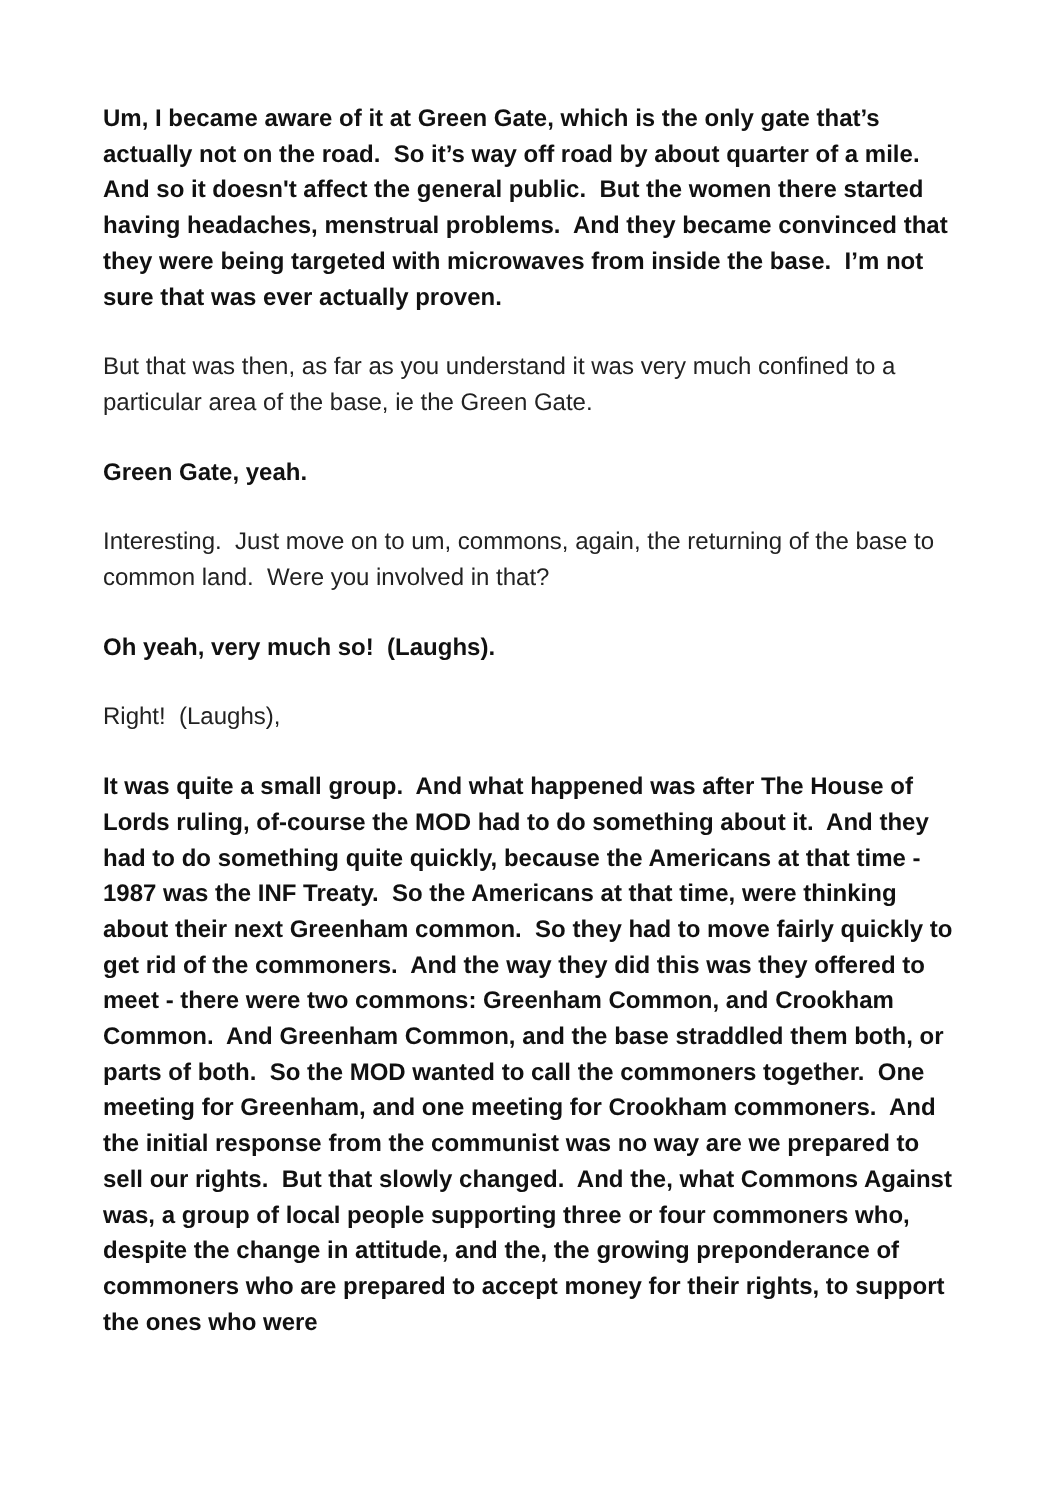Um, I became aware of it at Green Gate, which is the only gate that’s actually not on the road. So it’s way off road by about quarter of a mile. And so it doesn't affect the general public. But the women there started having headaches, menstrual problems. And they became convinced that they were being targeted with microwaves from inside the base. I’m not sure that was ever actually proven.
But that was then, as far as you understand it was very much confined to a particular area of the base, ie the Green Gate.
Green Gate, yeah.
Interesting. Just move on to um, commons, again, the returning of the base to common land. Were you involved in that?
Oh yeah, very much so! (Laughs).
Right! (Laughs),
It was quite a small group. And what happened was after The House of Lords ruling, of-course the MOD had to do something about it. And they had to do something quite quickly, because the Americans at that time - 1987 was the INF Treaty. So the Americans at that time, were thinking about their next Greenham common. So they had to move fairly quickly to get rid of the commoners. And the way they did this was they offered to meet - there were two commons: Greenham Common, and Crookham Common. And Greenham Common, and the base straddled them both, or parts of both. So the MOD wanted to call the commoners together. One meeting for Greenham, and one meeting for Crookham commoners. And the initial response from the communist was no way are we prepared to sell our rights. But that slowly changed. And the, what Commons Against was, a group of local people supporting three or four commoners who, despite the change in attitude, and the, the growing preponderance of commoners who are prepared to accept money for their rights, to support the ones who were